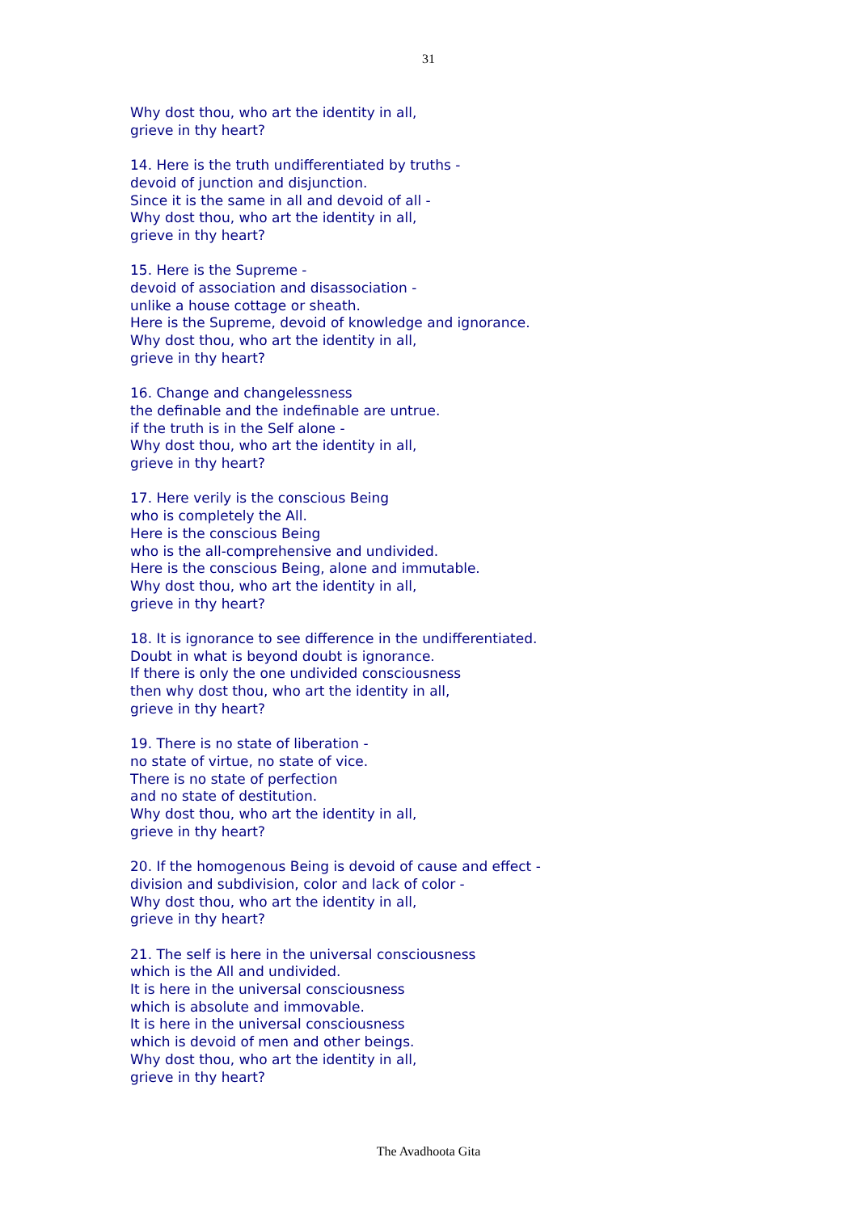31
Why dost thou, who art the identity in all,
grieve in thy heart?
14. Here is the truth undifferentiated by truths -
devoid of junction and disjunction.
Since it is the same in all and devoid of all -
Why dost thou, who art the identity in all,
grieve in thy heart?
15. Here is the Supreme -
devoid of association and disassociation -
unlike a house cottage or sheath.
Here is the Supreme, devoid of knowledge and ignorance.
Why dost thou, who art the identity in all,
grieve in thy heart?
16. Change and changelessness
the definable and the indefinable are untrue.
if the truth is in the Self alone -
Why dost thou, who art the identity in all,
grieve in thy heart?
17. Here verily is the conscious Being
who is completely the All.
Here is the conscious Being
who is the all-comprehensive and undivided.
Here is the conscious Being, alone and immutable.
Why dost thou, who art the identity in all,
grieve in thy heart?
18. It is ignorance to see difference in the undifferentiated.
Doubt in what is beyond doubt is ignorance.
If there is only the one undivided consciousness
then why dost thou, who art the identity in all,
grieve in thy heart?
19. There is no state of liberation -
no state of virtue, no state of vice.
There is no state of perfection
and no state of destitution.
Why dost thou, who art the identity in all,
grieve in thy heart?
20. If the homogenous Being is devoid of cause and effect -
division and subdivision, color and lack of color -
Why dost thou, who art the identity in all,
grieve in thy heart?
21. The self is here in the universal consciousness
which is the All and undivided.
It is here in the universal consciousness
which is absolute and immovable.
It is here in the universal consciousness
which is devoid of men and other beings.
Why dost thou, who art the identity in all,
grieve in thy heart?
The Avadhoota Gita